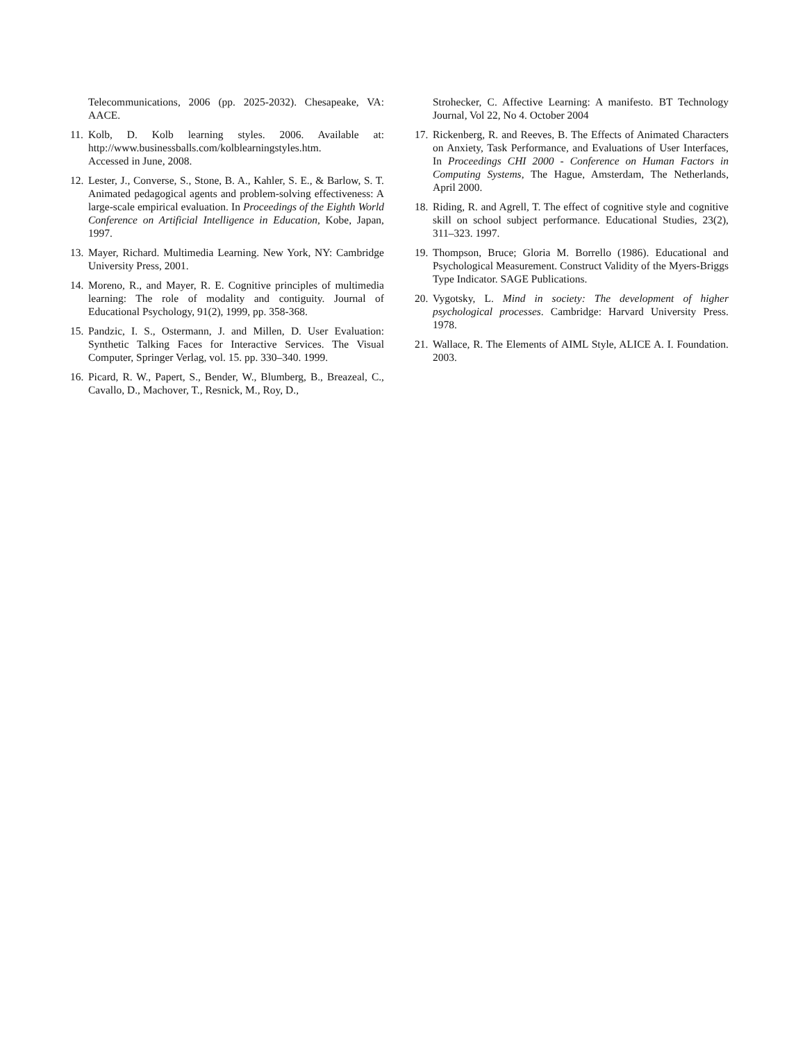Telecommunications, 2006 (pp. 2025-2032). Chesapeake, VA: AACE.
11. Kolb, D. Kolb learning styles. 2006. Available at: http://www.businessballs.com/kolblearningstyles.htm.
Accessed in June, 2008.
12. Lester, J., Converse, S., Stone, B. A., Kahler, S. E., & Barlow, S. T. Animated pedagogical agents and problem-solving effectiveness: A large-scale empirical evaluation. In Proceedings of the Eighth World Conference on Artificial Intelligence in Education, Kobe, Japan, 1997.
13. Mayer, Richard. Multimedia Learning. New York, NY: Cambridge University Press, 2001.
14. Moreno, R., and Mayer, R. E. Cognitive principles of multimedia learning: The role of modality and contiguity. Journal of Educational Psychology, 91(2), 1999, pp. 358-368.
15. Pandzic, I. S., Ostermann, J. and Millen, D. User Evaluation: Synthetic Talking Faces for Interactive Services. The Visual Computer, Springer Verlag, vol. 15. pp. 330–340. 1999.
16. Picard, R. W., Papert, S., Bender, W., Blumberg, B., Breazeal, C., Cavallo, D., Machover, T., Resnick, M., Roy, D.,
Strohecker, C. Affective Learning: A manifesto. BT Technology Journal, Vol 22, No 4. October 2004
17. Rickenberg, R. and Reeves, B. The Effects of Animated Characters on Anxiety, Task Performance, and Evaluations of User Interfaces, In Proceedings CHI 2000 - Conference on Human Factors in Computing Systems, The Hague, Amsterdam, The Netherlands, April 2000.
18. Riding, R. and Agrell, T. The effect of cognitive style and cognitive skill on school subject performance. Educational Studies, 23(2), 311–323. 1997.
19. Thompson, Bruce; Gloria M. Borrello (1986). Educational and Psychological Measurement. Construct Validity of the Myers-Briggs Type Indicator. SAGE Publications.
20. Vygotsky, L. Mind in society: The development of higher psychological processes. Cambridge: Harvard University Press. 1978.
21. Wallace, R. The Elements of AIML Style, ALICE A. I. Foundation. 2003.